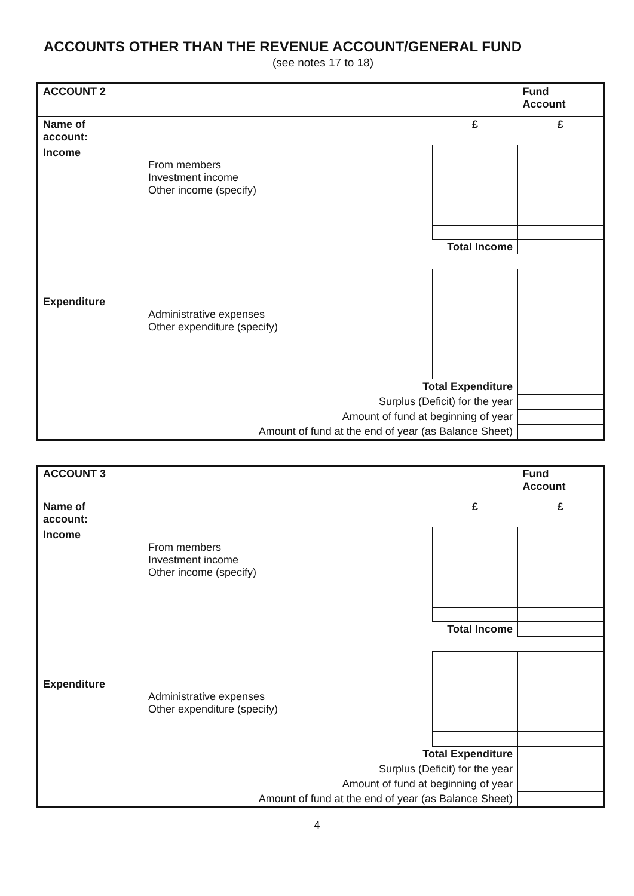ACCOUNTS OTHER THAN THE REVENUE ACCOUNT/GENERAL FUND
(see notes 17 to 18)
| ACCOUNT 2 | | | Fund Account |
| Name of account: | | £ | £ |
| Income | From members Investment income Other income (specify) | | |
| Total Income | | | |
| Expenditure | Administrative expenses Other expenditure (specify) | | |
| Total Expenditure | | | |
| Surplus (Deficit) for the year | | | |
| Amount of fund at beginning of year | | | |
| Amount of fund at the end of year (as Balance Sheet) | | | |
| ACCOUNT 3 | | | Fund Account |
| Name of account: | | £ | £ |
| Income | From members Investment income Other income (specify) | | |
| Total Income | | | |
| Expenditure | Administrative expenses Other expenditure (specify) | | |
| Total Expenditure | | | |
| Surplus (Deficit) for the year | | | |
| Amount of fund at beginning of year | | | |
| Amount of fund at the end of year (as Balance Sheet) | | | |
4